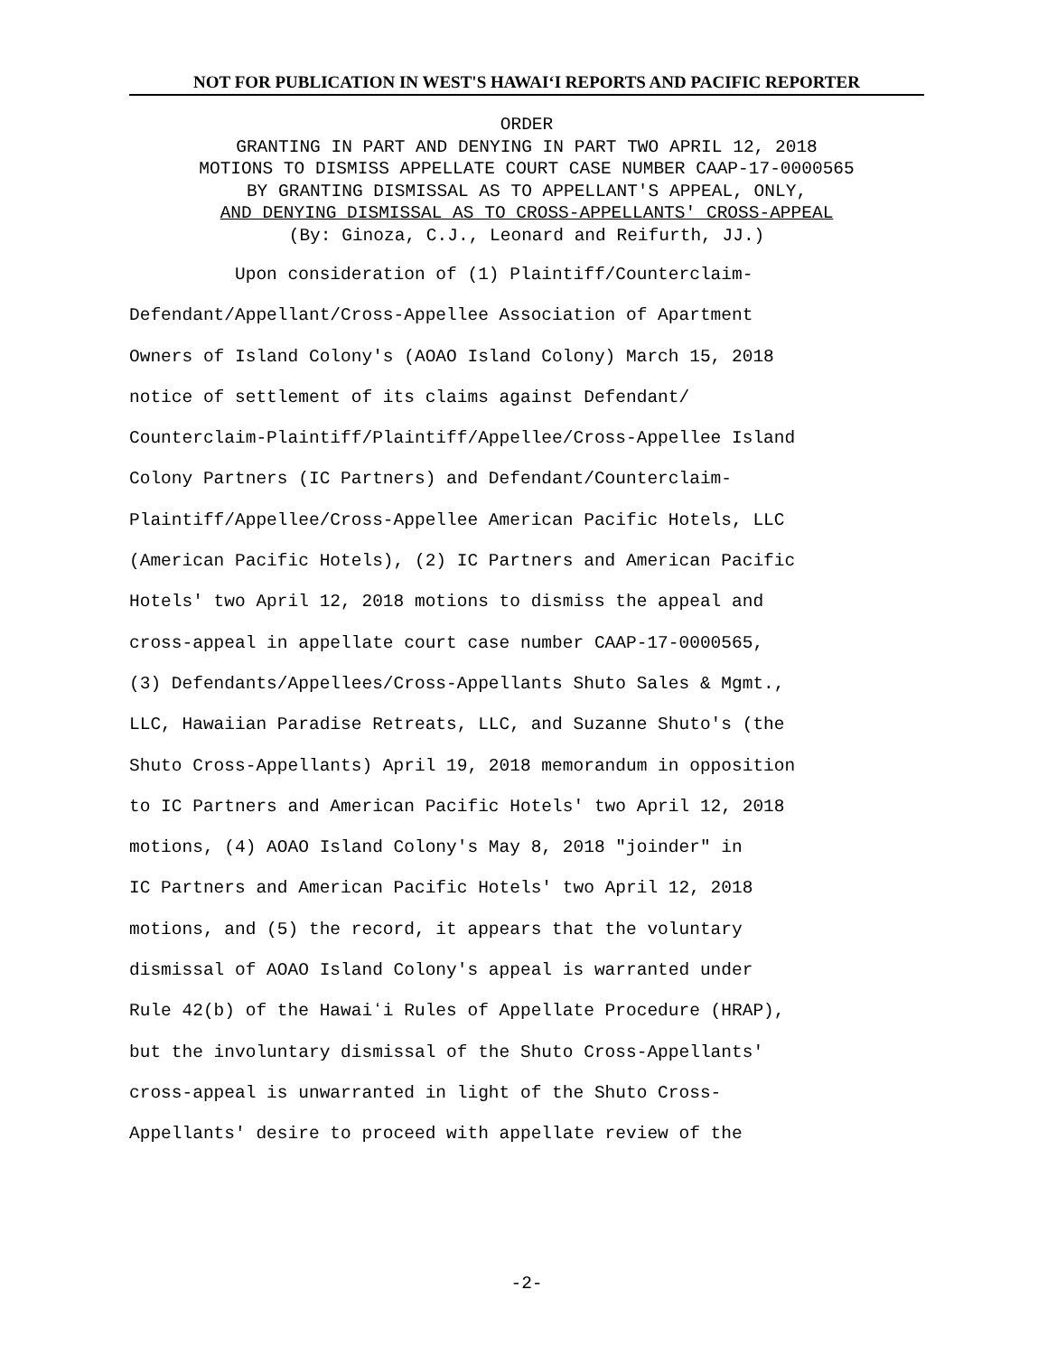NOT FOR PUBLICATION IN WEST'S HAWAIʻI REPORTS AND PACIFIC REPORTER
ORDER
GRANTING IN PART AND DENYING IN PART TWO APRIL 12, 2018
MOTIONS TO DISMISS APPELLATE COURT CASE NUMBER CAAP-17-0000565
BY GRANTING DISMISSAL AS TO APPELLANT'S APPEAL, ONLY,
AND DENYING DISMISSAL AS TO CROSS-APPELLANTS' CROSS-APPEAL
(By: Ginoza, C.J., Leonard and Reifurth, JJ.)
Upon consideration of (1) Plaintiff/Counterclaim-
Defendant/Appellant/Cross-Appellee Association of Apartment
Owners of Island Colony's (AOAO Island Colony) March 15, 2018
notice of settlement of its claims against Defendant/
Counterclaim-Plaintiff/Plaintiff/Appellee/Cross-Appellee Island
Colony Partners (IC Partners) and Defendant/Counterclaim-
Plaintiff/Appellee/Cross-Appellee American Pacific Hotels, LLC
(American Pacific Hotels), (2) IC Partners and American Pacific
Hotels' two April 12, 2018 motions to dismiss the appeal and
cross-appeal in appellate court case number CAAP-17-0000565,
(3) Defendants/Appellees/Cross-Appellants Shuto Sales & Mgmt.,
LLC, Hawaiian Paradise Retreats, LLC, and Suzanne Shuto's (the
Shuto Cross-Appellants) April 19, 2018 memorandum in opposition
to IC Partners and American Pacific Hotels' two April 12, 2018
motions, (4) AOAO Island Colony's May 8, 2018 "joinder" in
IC Partners and American Pacific Hotels' two April 12, 2018
motions, and (5) the record, it appears that the voluntary
dismissal of AOAO Island Colony's appeal is warranted under
Rule 42(b) of the Hawaiʻi Rules of Appellate Procedure (HRAP),
but the involuntary dismissal of the Shuto Cross-Appellants'
cross-appeal is unwarranted in light of the Shuto Cross-
Appellants' desire to proceed with appellate review of the
-2-